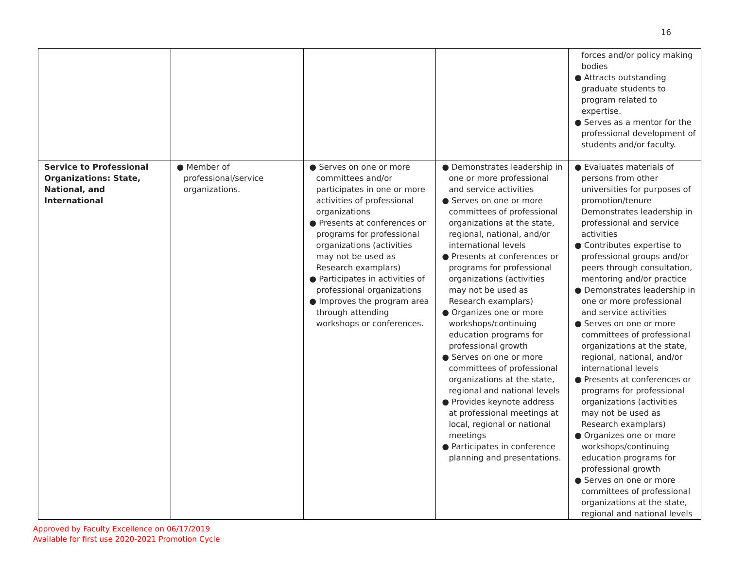16
| | | | | forces and/or policy making bodies ● Attracts outstanding graduate students to program related to expertise. ● Serves as a mentor for the professional development of students and/or faculty. |
| Service to Professional Organizations: State, National, and International | ● Member of professional/service organizations. | ● Serves on one or more committees and/or participates in one or more activities of professional organizations ● Presents at conferences or programs for professional organizations (activities may not be used as Research examplars) ● Participates in activities of professional organizations ● Improves the program area through attending workshops or conferences. | ● Demonstrates leadership in one or more professional and service activities ● Serves on one or more committees of professional organizations at the state, regional, national, and/or international levels ● Presents at conferences or programs for professional organizations (activities may not be used as Research examplars) ● Organizes one or more workshops/continuing education programs for professional growth ● Serves on one or more committees of professional organizations at the state, regional and national levels ● Provides keynote address at professional meetings at local, regional or national meetings ● Participates in conference planning and presentations. | ● Evaluates materials of persons from other universities for purposes of promotion/tenure Demonstrates leadership in professional and service activities ● Contributes expertise to professional groups and/or peers through consultation, mentoring and/or practice ● Demonstrates leadership in one or more professional and service activities ● Serves on one or more committees of professional organizations at the state, regional, national, and/or international levels ● Presents at conferences or programs for professional organizations (activities may not be used as Research examplars) ● Organizes one or more workshops/continuing education programs for professional growth ● Serves on one or more committees of professional organizations at the state, regional and national levels |
Approved by Faculty Excellence on 06/17/2019
Available for first use 2020-2021 Promotion Cycle